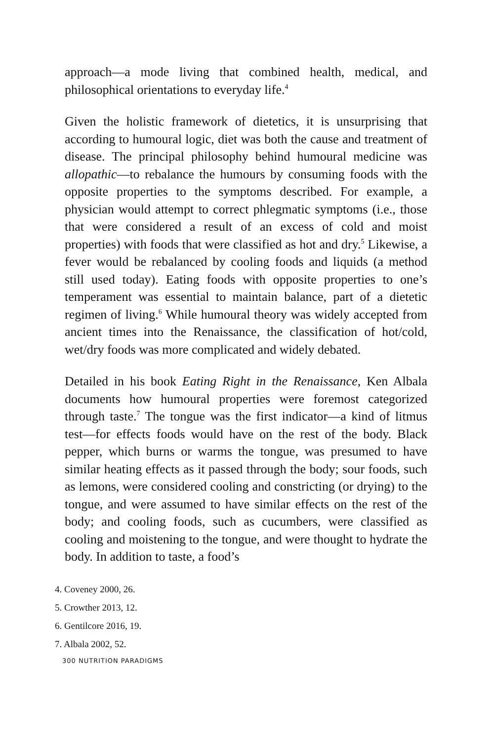approach—a mode living that combined health, medical, and philosophical orientations to everyday life.<sup>4</sup>
Given the holistic framework of dietetics, it is unsurprising that according to humoural logic, diet was both the cause and treatment of disease. The principal philosophy behind humoural medicine was allopathic—to rebalance the humours by consuming foods with the opposite properties to the symptoms described. For example, a physician would attempt to correct phlegmatic symptoms (i.e., those that were considered a result of an excess of cold and moist properties) with foods that were classified as hot and dry.<sup>5</sup> Likewise, a fever would be rebalanced by cooling foods and liquids (a method still used today). Eating foods with opposite properties to one’s temperament was essential to maintain balance, part of a dietetic regimen of living.<sup>6</sup> While humoural theory was widely accepted from ancient times into the Renaissance, the classification of hot/cold, wet/dry foods was more complicated and widely debated.
Detailed in his book Eating Right in the Renaissance, Ken Albala documents how humoural properties were foremost categorized through taste.<sup>7</sup> The tongue was the first indicator—a kind of litmus test—for effects foods would have on the rest of the body. Black pepper, which burns or warms the tongue, was presumed to have similar heating effects as it passed through the body; sour foods, such as lemons, were considered cooling and constricting (or drying) to the tongue, and were assumed to have similar effects on the rest of the body; and cooling foods, such as cucumbers, were classified as cooling and moistening to the tongue, and were thought to hydrate the body. In addition to taste, a food’s
4. Coveney 2000, 26.
5. Crowther 2013, 12.
6. Gentilcore 2016, 19.
7. Albala 2002, 52.
300 NUTRITION PARADIGMS